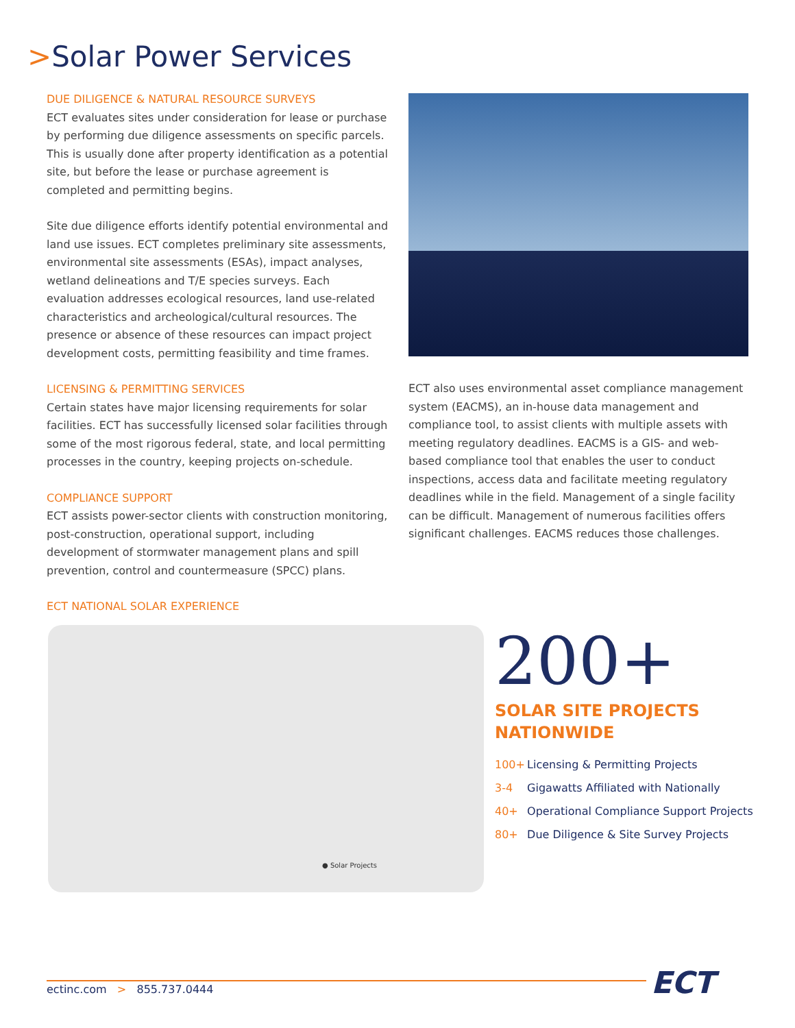>Solar Power Services
DUE DILIGENCE & NATURAL RESOURCE SURVEYS
ECT evaluates sites under consideration for lease or purchase by performing due diligence assessments on specific parcels. This is usually done after property identification as a potential site, but before the lease or purchase agreement is completed and permitting begins.
Site due diligence efforts identify potential environmental and land use issues. ECT completes preliminary site assessments, environmental site assessments (ESAs), impact analyses, wetland delineations and T/E species surveys. Each evaluation addresses ecological resources, land use-related characteristics and archeological/cultural resources. The presence or absence of these resources can impact project development costs, permitting feasibility and time frames.
LICENSING & PERMITTING SERVICES
Certain states have major licensing requirements for solar facilities. ECT has successfully licensed solar facilities through some of the most rigorous federal, state, and local permitting processes in the country, keeping projects on-schedule.
COMPLIANCE SUPPORT
ECT assists power-sector clients with construction monitoring, post-construction, operational support, including development of stormwater management plans and spill prevention, control and countermeasure (SPCC) plans.
ECT NATIONAL SOLAR EXPERIENCE
ECT also uses environmental asset compliance management system (EACMS), an in-house data management and compliance tool, to assist clients with multiple assets with meeting regulatory deadlines. EACMS is a GIS- and web-based compliance tool that enables the user to conduct inspections, access data and facilitate meeting regulatory deadlines while in the field. Management of a single facility can be difficult. Management of numerous facilities offers significant challenges. EACMS reduces those challenges.
● Solar Projects
200+
SOLAR SITE PROJECTS
NATIONWIDE
100+ Licensing & Permitting Projects
3-4 Gigawatts Affiliated with Nationally
40+ Operational Compliance Support Projects
80+ Due Diligence & Site Survey Projects
ectinc.com > 855.737.0444 ECT